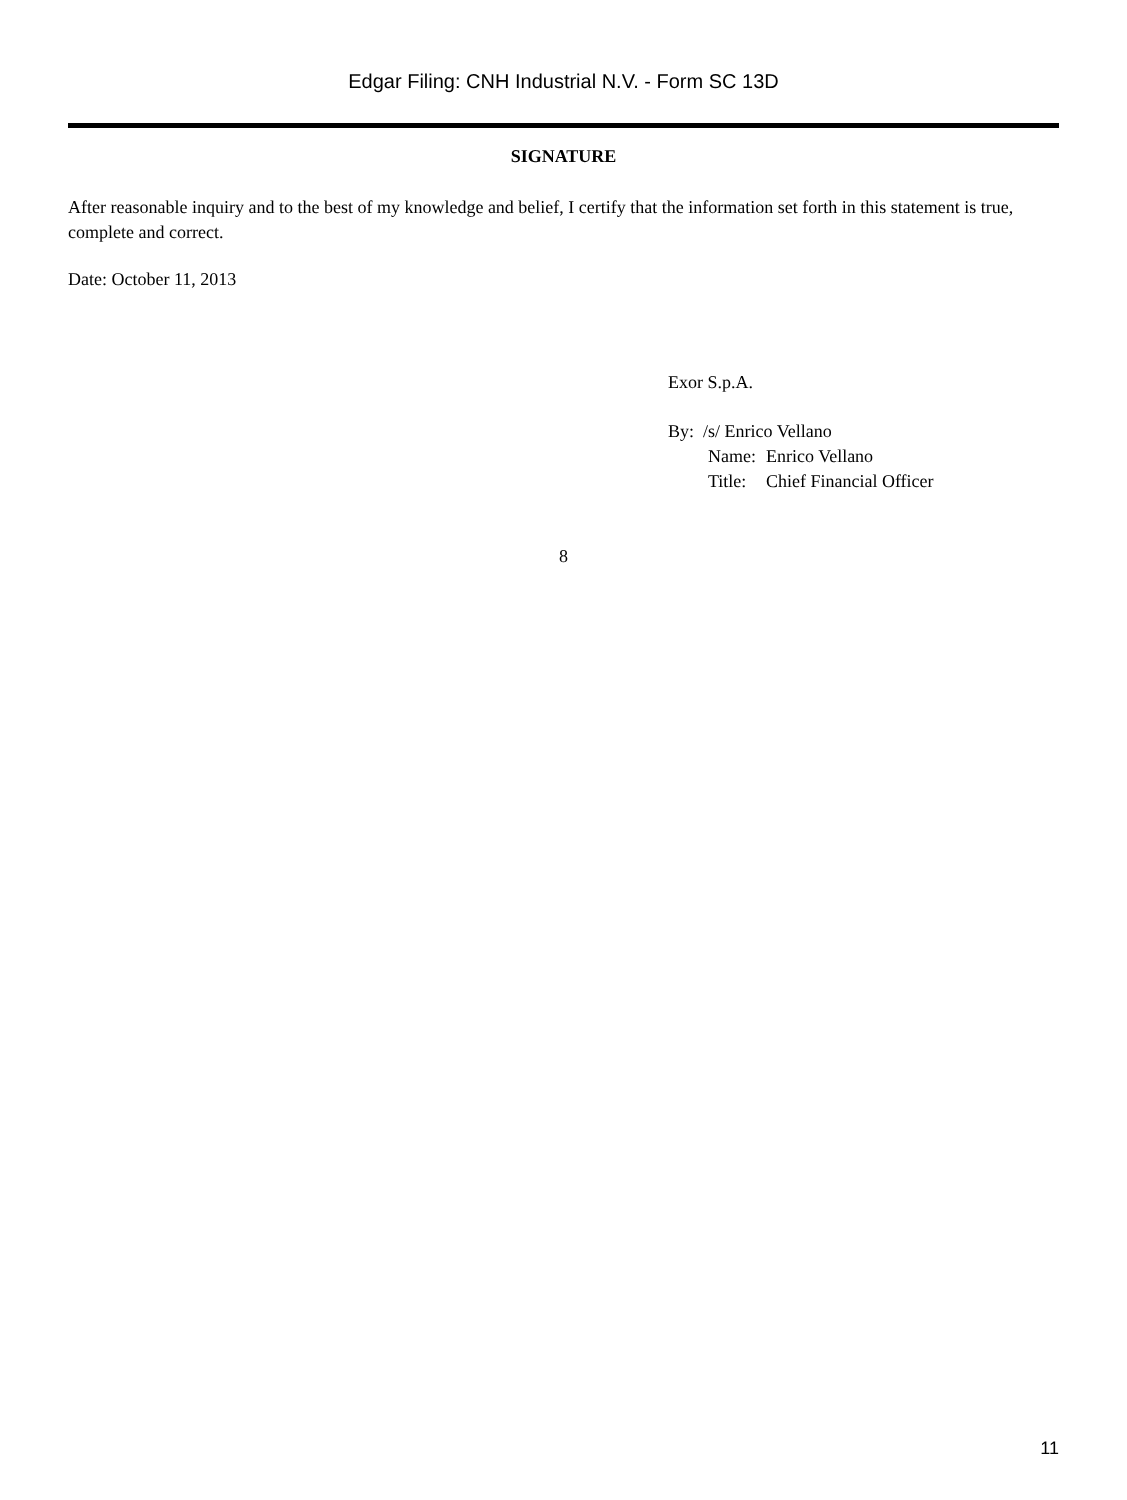Edgar Filing: CNH Industrial N.V. - Form SC 13D
SIGNATURE
After reasonable inquiry and to the best of my knowledge and belief, I certify that the information set forth in this statement is true, complete and correct.
Date: October 11, 2013
Exor S.p.A.
By: /s/ Enrico Vellano
| Name: | Enrico Vellano |
| Title: | Chief Financial Officer |
8
11